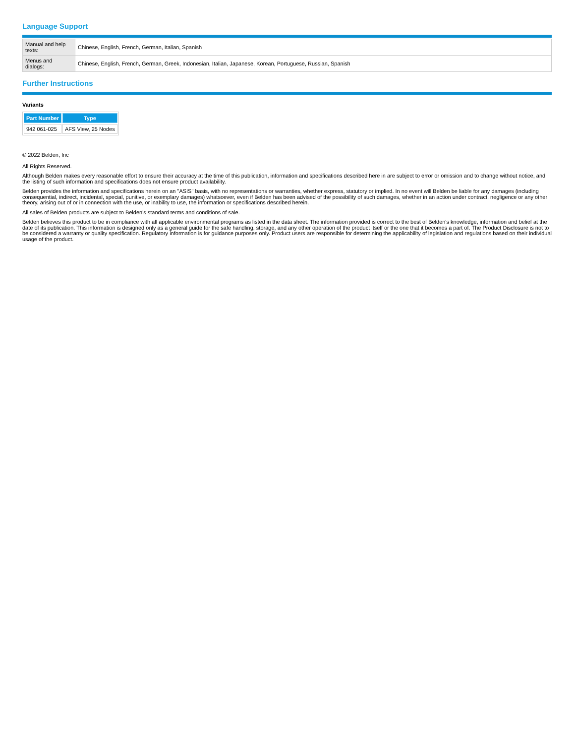Language Support
| Manual and help texts: | Chinese, English, French, German, Italian, Spanish |
| Menus and dialogs: | Chinese, English, French, German, Greek, Indonesian, Italian, Japanese, Korean, Portuguese, Russian, Spanish |
Further Instructions
Variants
| Part Number | Type |
| --- | --- |
| 942 061-025 | AFS View, 25 Nodes |
© 2022 Belden, Inc
All Rights Reserved.
Although Belden makes every reasonable effort to ensure their accuracy at the time of this publication, information and specifications described here in are subject to error or omission and to change without notice, and the listing of such information and specifications does not ensure product availability.
Belden provides the information and specifications herein on an "ASIS" basis, with no representations or warranties, whether express, statutory or implied. In no event will Belden be liable for any damages (including consequential, indirect, incidental, special, punitive, or exemplary damages) whatsoever, even if Belden has been advised of the possibility of such damages, whether in an action under contract, negligence or any other theory, arising out of or in connection with the use, or inability to use, the information or specifications described herein.
All sales of Belden products are subject to Belden's standard terms and conditions of sale.
Belden believes this product to be in compliance with all applicable environmental programs as listed in the data sheet. The information provided is correct to the best of Belden's knowledge, information and belief at the date of its publication. This information is designed only as a general guide for the safe handling, storage, and any other operation of the product itself or the one that it becomes a part of. The Product Disclosure is not to be considered a warranty or quality specification. Regulatory information is for guidance purposes only. Product users are responsible for determining the applicability of legislation and regulations based on their individual usage of the product.